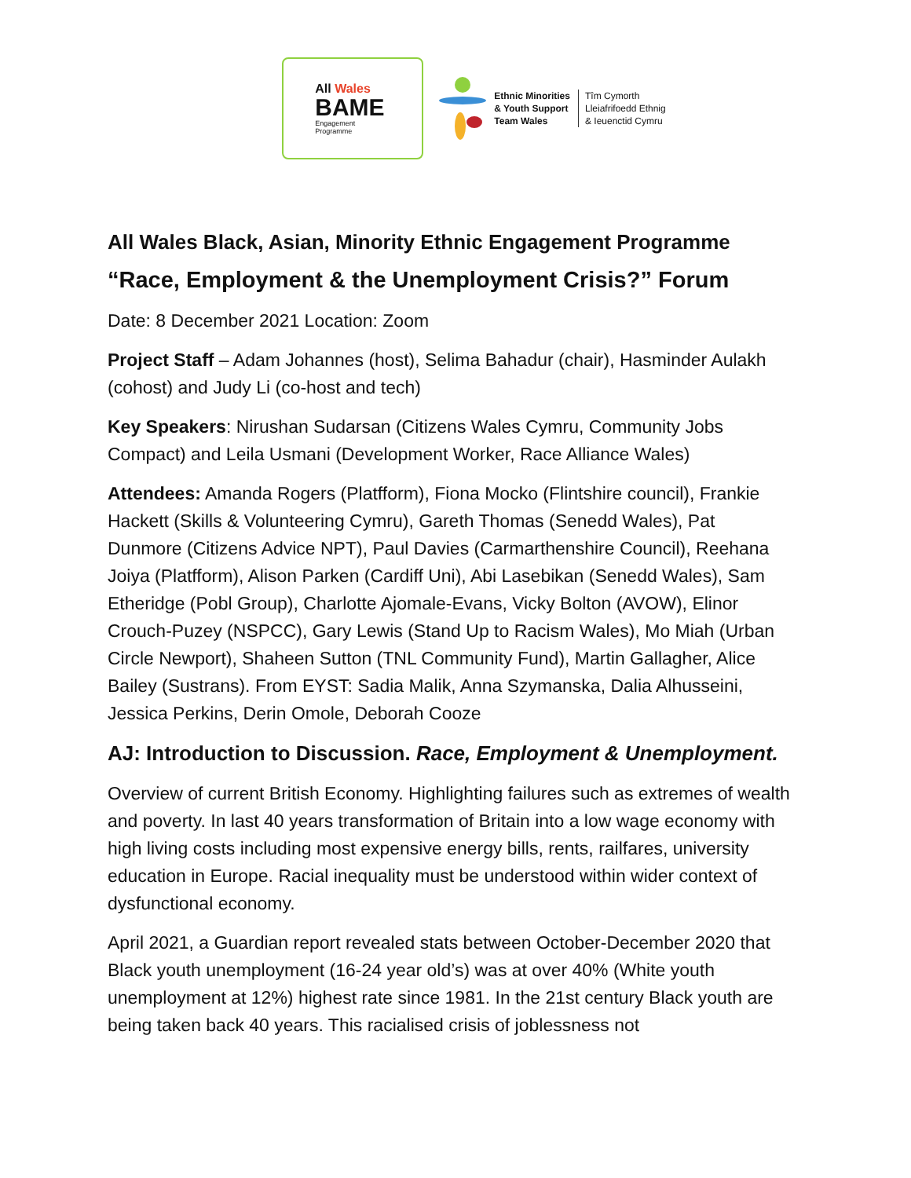All Wales
BAME
Engagement
Programme
Ethnic Minorities
& Youth Support
Team Wales
Tîm Cymorth
Lleiafrifoedd Ethnig
& Ieuenctid Cymru
All Wales Black, Asian, Minority Ethnic Engagement Programme
“Race, Employment & the Unemployment Crisis?” Forum
Date: 8 December 2021 Location: Zoom
Project Staff – Adam Johannes (host), Selima Bahadur (chair), Hasminder Aulakh (cohost) and Judy Li (co-host and tech)
Key Speakers: Nirushan Sudarsan (Citizens Wales Cymru, Community Jobs Compact) and Leila Usmani (Development Worker, Race Alliance Wales)
Attendees: Amanda Rogers (Platfform), Fiona Mocko (Flintshire council), Frankie Hackett (Skills & Volunteering Cymru), Gareth Thomas (Senedd Wales), Pat Dunmore (Citizens Advice NPT), Paul Davies (Carmarthenshire Council), Reehana Joiya (Platfform), Alison Parken (Cardiff Uni), Abi Lasebikan (Senedd Wales), Sam Etheridge (Pobl Group), Charlotte Ajomale-Evans, Vicky Bolton (AVOW), Elinor Crouch-Puzey (NSPCC), Gary Lewis (Stand Up to Racism Wales), Mo Miah (Urban Circle Newport), Shaheen Sutton (TNL Community Fund), Martin Gallagher, Alice Bailey (Sustrans). From EYST: Sadia Malik, Anna Szymanska, Dalia Alhusseini, Jessica Perkins, Derin Omole, Deborah Cooze
AJ: Introduction to Discussion. Race, Employment & Unemployment.
Overview of current British Economy. Highlighting failures such as extremes of wealth and poverty. In last 40 years transformation of Britain into a low wage economy with high living costs including most expensive energy bills, rents, railfares, university education in Europe. Racial inequality must be understood within wider context of dysfunctional economy.
April 2021, a Guardian report revealed stats between October-December 2020 that Black youth unemployment (16-24 year old’s) was at over 40% (White youth unemployment at 12%) highest rate since 1981. In the 21st century Black youth are being taken back 40 years. This racialised crisis of joblessness not